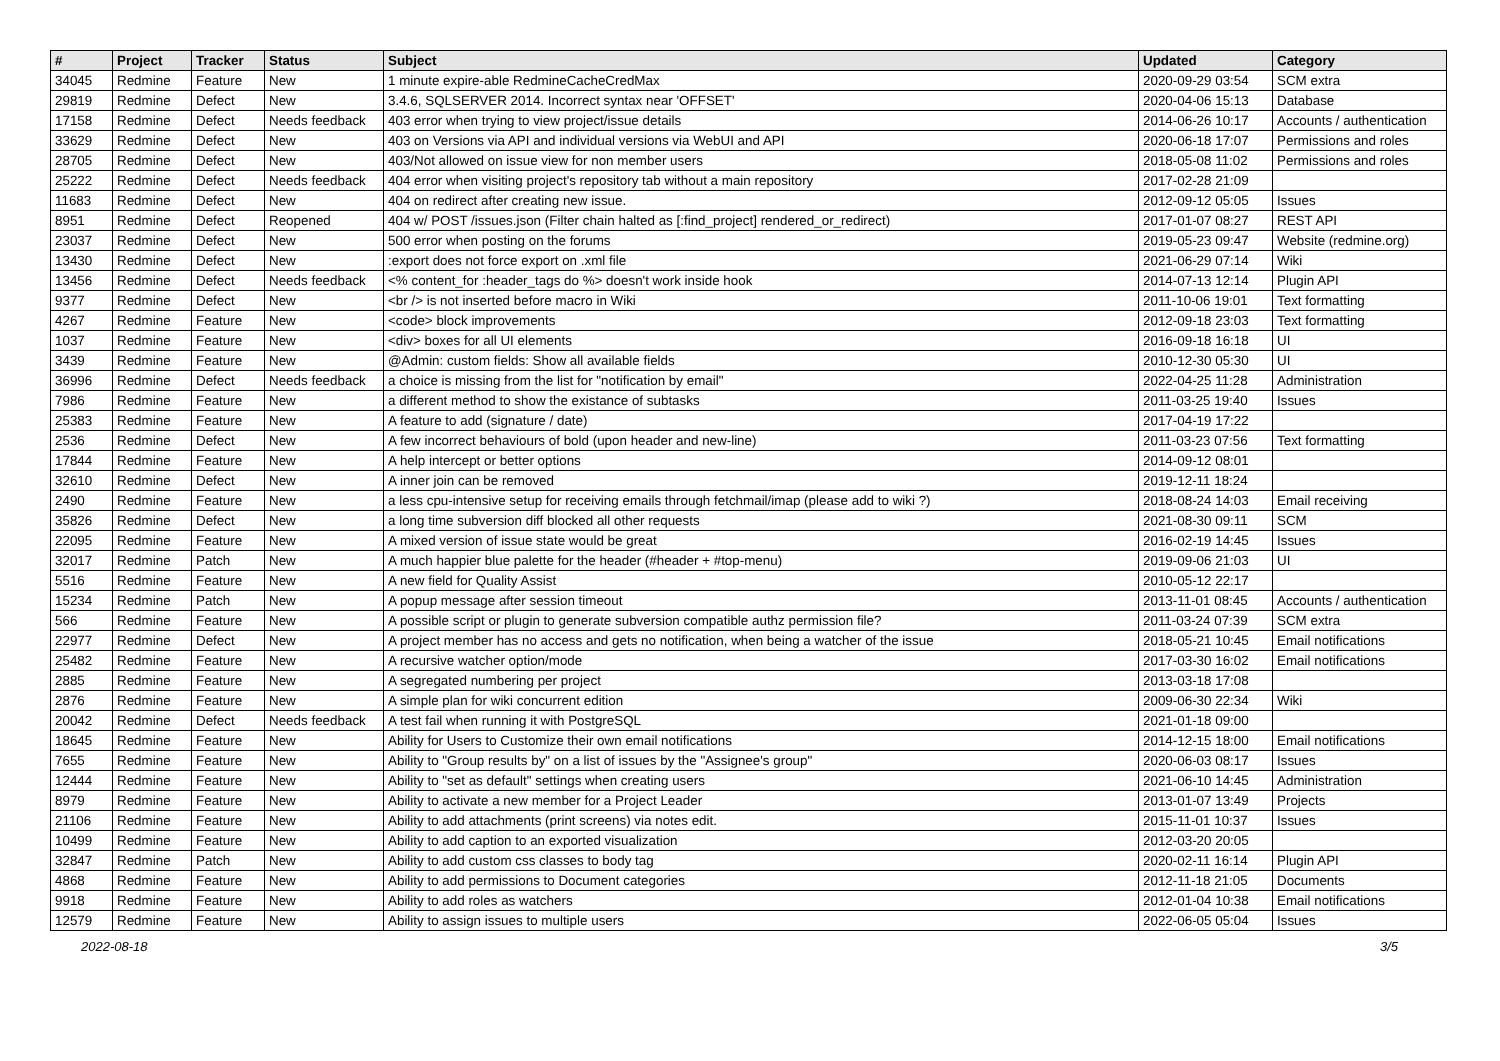| # | Project | Tracker | Status | Subject | Updated | Category |
| --- | --- | --- | --- | --- | --- | --- |
| 34045 | Redmine | Feature | New | 1 minute expire-able RedmineCacheCredMax | 2020-09-29 03:54 | SCM extra |
| 29819 | Redmine | Defect | New | 3.4.6, SQLSERVER 2014. Incorrect syntax near 'OFFSET' | 2020-04-06 15:13 | Database |
| 17158 | Redmine | Defect | Needs feedback | 403 error when trying to view project/issue details | 2014-06-26 10:17 | Accounts / authentication |
| 33629 | Redmine | Defect | New | 403 on Versions via API and individual versions via WebUI and API | 2020-06-18 17:07 | Permissions and roles |
| 28705 | Redmine | Defect | New | 403/Not allowed on issue view for non member users | 2018-05-08 11:02 | Permissions and roles |
| 25222 | Redmine | Defect | Needs feedback | 404 error when visiting project's repository tab without a main repository | 2017-02-28 21:09 | |
| 11683 | Redmine | Defect | New | 404 on redirect after creating new issue. | 2012-09-12 05:05 | Issues |
| 8951 | Redmine | Defect | Reopened | 404 w/ POST /issues.json (Filter chain halted as [:find_project] rendered_or_redirect) | 2017-01-07 08:27 | REST API |
| 23037 | Redmine | Defect | New | 500 error when posting on the forums | 2019-05-23 09:47 | Website (redmine.org) |
| 13430 | Redmine | Defect | New | :export does not force export on .xml file | 2021-06-29 07:14 | Wiki |
| 13456 | Redmine | Defect | Needs feedback | <% content_for :header_tags do %> doesn't work inside hook | 2014-07-13 12:14 | Plugin API |
| 9377 | Redmine | Defect | New | <br /> is not inserted before macro in Wiki | 2011-10-06 19:01 | Text formatting |
| 4267 | Redmine | Feature | New | <code> block improvements | 2012-09-18 23:03 | Text formatting |
| 1037 | Redmine | Feature | New | <div> boxes for all UI elements | 2016-09-18 16:18 | UI |
| 3439 | Redmine | Feature | New | @Admin: custom fields: Show all available fields | 2010-12-30 05:30 | UI |
| 36996 | Redmine | Defect | Needs feedback | a choice is missing from the list for "notification by email" | 2022-04-25 11:28 | Administration |
| 7986 | Redmine | Feature | New | a different method to show the existance of subtasks | 2011-03-25 19:40 | Issues |
| 25383 | Redmine | Feature | New | A feature to add (signature / date) | 2017-04-19 17:22 | |
| 2536 | Redmine | Defect | New | A few incorrect behaviours of bold (upon header and new-line) | 2011-03-23 07:56 | Text formatting |
| 17844 | Redmine | Feature | New | A help intercept or better options | 2014-09-12 08:01 | |
| 32610 | Redmine | Defect | New | A inner join can be removed | 2019-12-11 18:24 | |
| 2490 | Redmine | Feature | New | a less cpu-intensive setup for receiving emails through fetchmail/imap (please add to wiki ?) | 2018-08-24 14:03 | Email receiving |
| 35826 | Redmine | Defect | New | a long time subversion diff blocked all other requests | 2021-08-30 09:11 | SCM |
| 22095 | Redmine | Feature | New | A mixed version of issue state would be great | 2016-02-19 14:45 | Issues |
| 32017 | Redmine | Patch | New | A much happier blue palette for the header (#header + #top-menu) | 2019-09-06 21:03 | UI |
| 5516 | Redmine | Feature | New | A new field for Quality Assist | 2010-05-12 22:17 | |
| 15234 | Redmine | Patch | New | A popup message after session timeout | 2013-11-01 08:45 | Accounts / authentication |
| 566 | Redmine | Feature | New | A possible script or plugin to generate subversion compatible authz permission file? | 2011-03-24 07:39 | SCM extra |
| 22977 | Redmine | Defect | New | A project member has no access and gets no notification, when being a watcher of the issue | 2018-05-21 10:45 | Email notifications |
| 25482 | Redmine | Feature | New | A recursive watcher option/mode | 2017-03-30 16:02 | Email notifications |
| 2885 | Redmine | Feature | New | A segregated numbering per project | 2013-03-18 17:08 | |
| 2876 | Redmine | Feature | New | A simple plan for wiki concurrent edition | 2009-06-30 22:34 | Wiki |
| 20042 | Redmine | Defect | Needs feedback | A test fail when running it with PostgreSQL | 2021-01-18 09:00 | |
| 18645 | Redmine | Feature | New | Ability for Users to Customize their own email notifications | 2014-12-15 18:00 | Email notifications |
| 7655 | Redmine | Feature | New | Ability to "Group results by" on a list of issues by the "Assignee's group" | 2020-06-03 08:17 | Issues |
| 12444 | Redmine | Feature | New | Ability to "set as default" settings when creating users | 2021-06-10 14:45 | Administration |
| 8979 | Redmine | Feature | New | Ability to activate a new member for a Project Leader | 2013-01-07 13:49 | Projects |
| 21106 | Redmine | Feature | New | Ability to add attachments (print screens) via notes edit. | 2015-11-01 10:37 | Issues |
| 10499 | Redmine | Feature | New | Ability to add caption to an exported visualization | 2012-03-20 20:05 | |
| 32847 | Redmine | Patch | New | Ability to add custom css classes to body tag | 2020-02-11 16:14 | Plugin API |
| 4868 | Redmine | Feature | New | Ability to add permissions to Document categories | 2012-11-18 21:05 | Documents |
| 9918 | Redmine | Feature | New | Ability to add roles as watchers | 2012-01-04 10:38 | Email notifications |
| 12579 | Redmine | Feature | New | Ability to assign issues to multiple users | 2022-06-05 05:04 | Issues |
2022-08-18 3/5